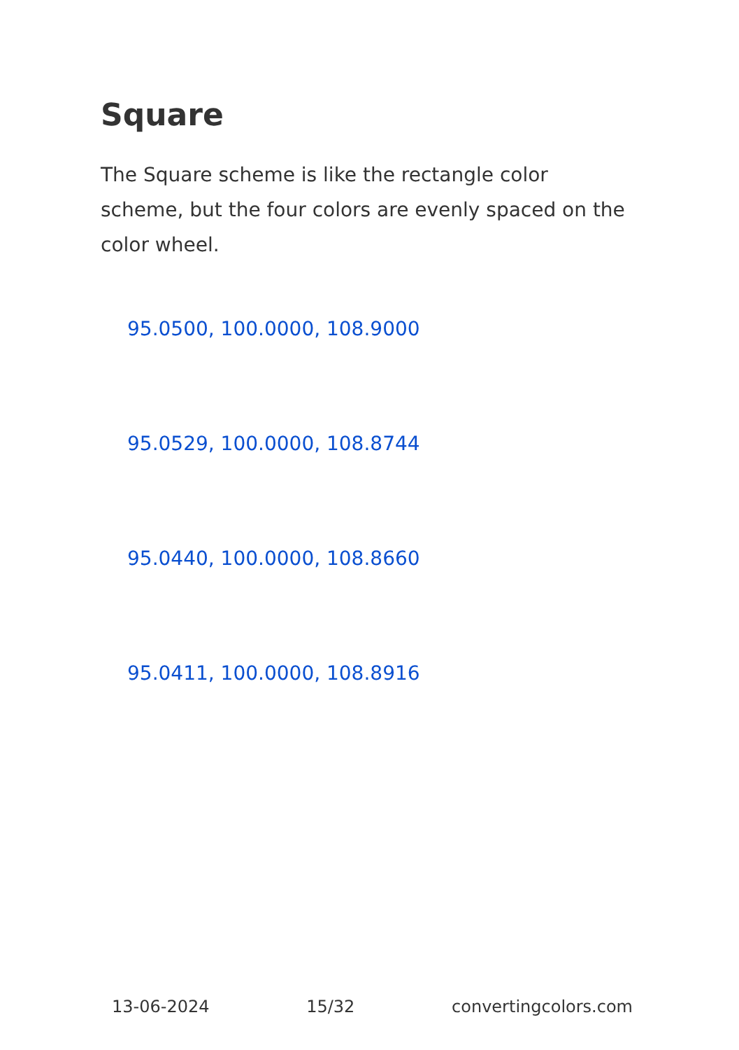Square
The Square scheme is like the rectangle color scheme, but the four colors are evenly spaced on the color wheel.
95.0500, 100.0000, 108.9000
95.0529, 100.0000, 108.8744
95.0440, 100.0000, 108.8660
95.0411, 100.0000, 108.8916
13-06-2024 15/32 convertingcolors.com